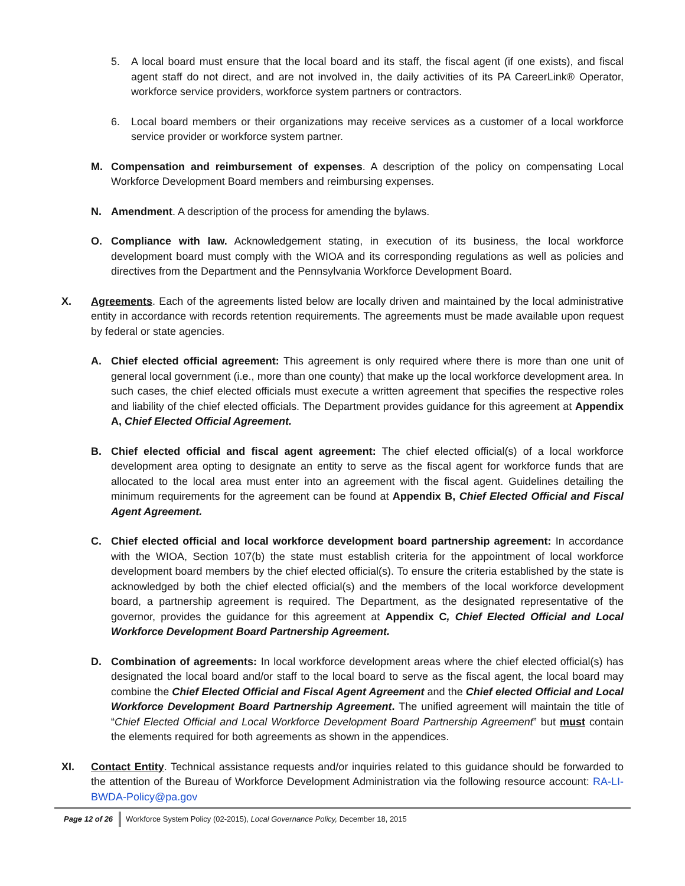5. A local board must ensure that the local board and its staff, the fiscal agent (if one exists), and fiscal agent staff do not direct, and are not involved in, the daily activities of its PA CareerLink® Operator, workforce service providers, workforce system partners or contractors.
6. Local board members or their organizations may receive services as a customer of a local workforce service provider or workforce system partner.
M. Compensation and reimbursement of expenses. A description of the policy on compensating Local Workforce Development Board members and reimbursing expenses.
N. Amendment. A description of the process for amending the bylaws.
O. Compliance with law. Acknowledgement stating, in execution of its business, the local workforce development board must comply with the WIOA and its corresponding regulations as well as policies and directives from the Department and the Pennsylvania Workforce Development Board.
X. Agreements. Each of the agreements listed below are locally driven and maintained by the local administrative entity in accordance with records retention requirements. The agreements must be made available upon request by federal or state agencies.
A. Chief elected official agreement: This agreement is only required where there is more than one unit of general local government (i.e., more than one county) that make up the local workforce development area. In such cases, the chief elected officials must execute a written agreement that specifies the respective roles and liability of the chief elected officials. The Department provides guidance for this agreement at Appendix A, Chief Elected Official Agreement.
B. Chief elected official and fiscal agent agreement: The chief elected official(s) of a local workforce development area opting to designate an entity to serve as the fiscal agent for workforce funds that are allocated to the local area must enter into an agreement with the fiscal agent. Guidelines detailing the minimum requirements for the agreement can be found at Appendix B, Chief Elected Official and Fiscal Agent Agreement.
C. Chief elected official and local workforce development board partnership agreement: In accordance with the WIOA, Section 107(b) the state must establish criteria for the appointment of local workforce development board members by the chief elected official(s). To ensure the criteria established by the state is acknowledged by both the chief elected official(s) and the members of the local workforce development board, a partnership agreement is required. The Department, as the designated representative of the governor, provides the guidance for this agreement at Appendix C, Chief Elected Official and Local Workforce Development Board Partnership Agreement.
D. Combination of agreements: In local workforce development areas where the chief elected official(s) has designated the local board and/or staff to the local board to serve as the fiscal agent, the local board may combine the Chief Elected Official and Fiscal Agent Agreement and the Chief elected Official and Local Workforce Development Board Partnership Agreement. The unified agreement will maintain the title of “Chief Elected Official and Local Workforce Development Board Partnership Agreement” but must contain the elements required for both agreements as shown in the appendices.
XI. Contact Entity. Technical assistance requests and/or inquiries related to this guidance should be forwarded to the attention of the Bureau of Workforce Development Administration via the following resource account: RA-LI-BWDA-Policy@pa.gov
Page 12 of 26 Workforce System Policy (02-2015), Local Governance Policy, December 18, 2015